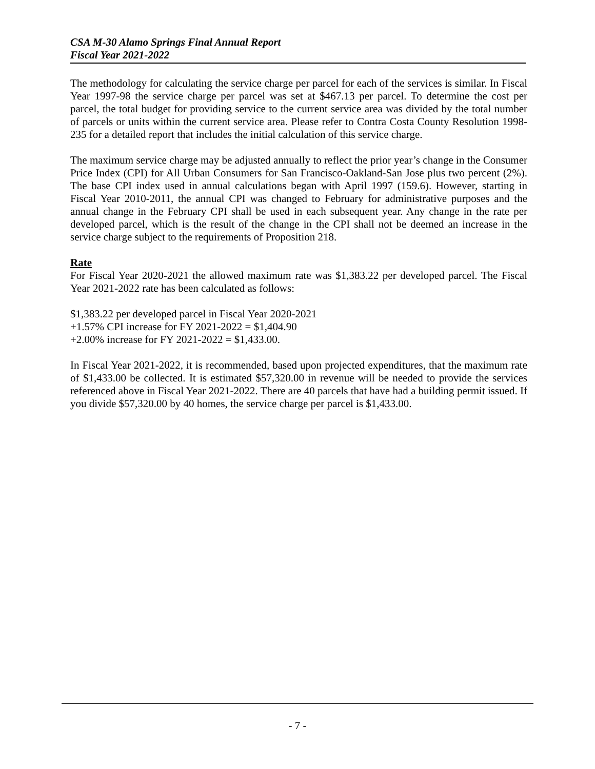CSA M-30 Alamo Springs Final Annual Report
Fiscal Year 2021-2022
The methodology for calculating the service charge per parcel for each of the services is similar. In Fiscal Year 1997-98 the service charge per parcel was set at $467.13 per parcel. To determine the cost per parcel, the total budget for providing service to the current service area was divided by the total number of parcels or units within the current service area. Please refer to Contra Costa County Resolution 1998-235 for a detailed report that includes the initial calculation of this service charge.
The maximum service charge may be adjusted annually to reflect the prior year’s change in the Consumer Price Index (CPI) for All Urban Consumers for San Francisco-Oakland-San Jose plus two percent (2%). The base CPI index used in annual calculations began with April 1997 (159.6). However, starting in Fiscal Year 2010-2011, the annual CPI was changed to February for administrative purposes and the annual change in the February CPI shall be used in each subsequent year. Any change in the rate per developed parcel, which is the result of the change in the CPI shall not be deemed an increase in the service charge subject to the requirements of Proposition 218.
Rate
For Fiscal Year 2020-2021 the allowed maximum rate was $1,383.22 per developed parcel. The Fiscal Year 2021-2022 rate has been calculated as follows:
$1,383.22 per developed parcel in Fiscal Year 2020-2021
+1.57% CPI increase for FY 2021-2022 = $1,404.90
+2.00% increase for FY 2021-2022 = $1,433.00.
In Fiscal Year 2021-2022, it is recommended, based upon projected expenditures, that the maximum rate of $1,433.00 be collected. It is estimated $57,320.00 in revenue will be needed to provide the services referenced above in Fiscal Year 2021-2022. There are 40 parcels that have had a building permit issued. If you divide $57,320.00 by 40 homes, the service charge per parcel is $1,433.00.
- 7 -